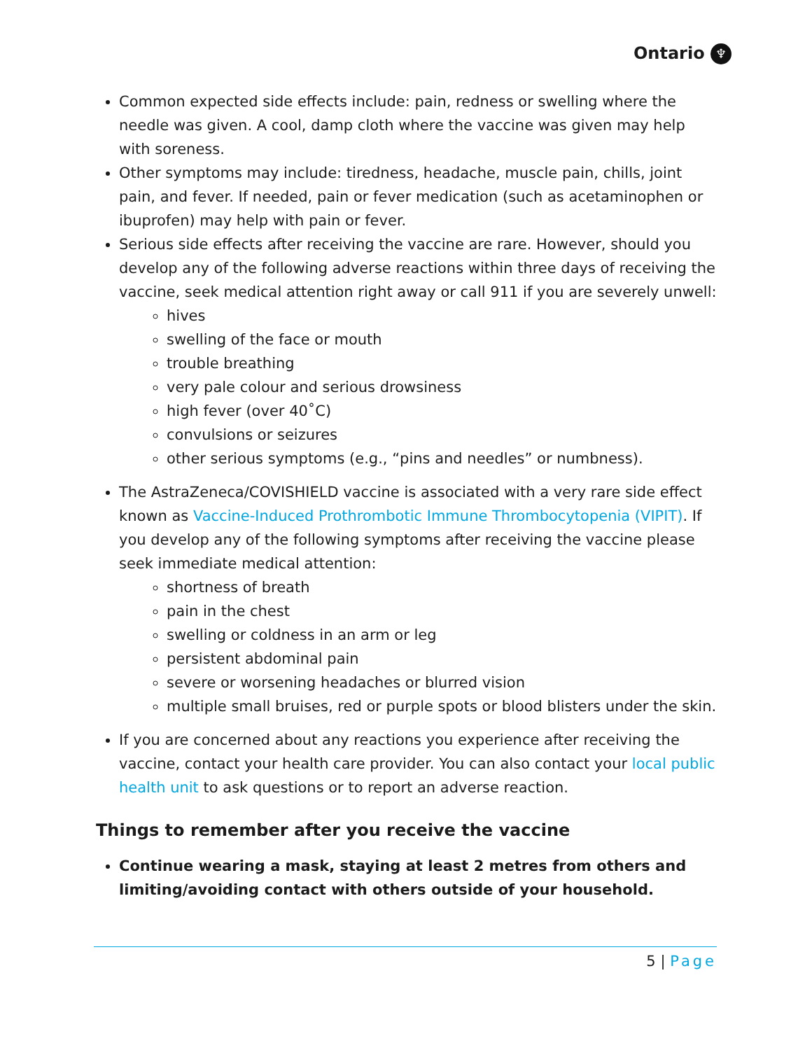Ontario ♆
Common expected side effects include: pain, redness or swelling where the needle was given. A cool, damp cloth where the vaccine was given may help with soreness.
Other symptoms may include: tiredness, headache, muscle pain, chills, joint pain, and fever. If needed, pain or fever medication (such as acetaminophen or ibuprofen) may help with pain or fever.
Serious side effects after receiving the vaccine are rare. However, should you develop any of the following adverse reactions within three days of receiving the vaccine, seek medical attention right away or call 911 if you are severely unwell:
hives
swelling of the face or mouth
trouble breathing
very pale colour and serious drowsiness
high fever (over 40˚C)
convulsions or seizures
other serious symptoms (e.g., “pins and needles” or numbness).
The AstraZeneca/COVISHIELD vaccine is associated with a very rare side effect known as Vaccine-Induced Prothrombotic Immune Thrombocytopenia (VIPIT). If you develop any of the following symptoms after receiving the vaccine please seek immediate medical attention:
shortness of breath
pain in the chest
swelling or coldness in an arm or leg
persistent abdominal pain
severe or worsening headaches or blurred vision
multiple small bruises, red or purple spots or blood blisters under the skin.
If you are concerned about any reactions you experience after receiving the vaccine, contact your health care provider. You can also contact your local public health unit to ask questions or to report an adverse reaction.
Things to remember after you receive the vaccine
Continue wearing a mask, staying at least 2 metres from others and limiting/avoiding contact with others outside of your household.
5 | Page